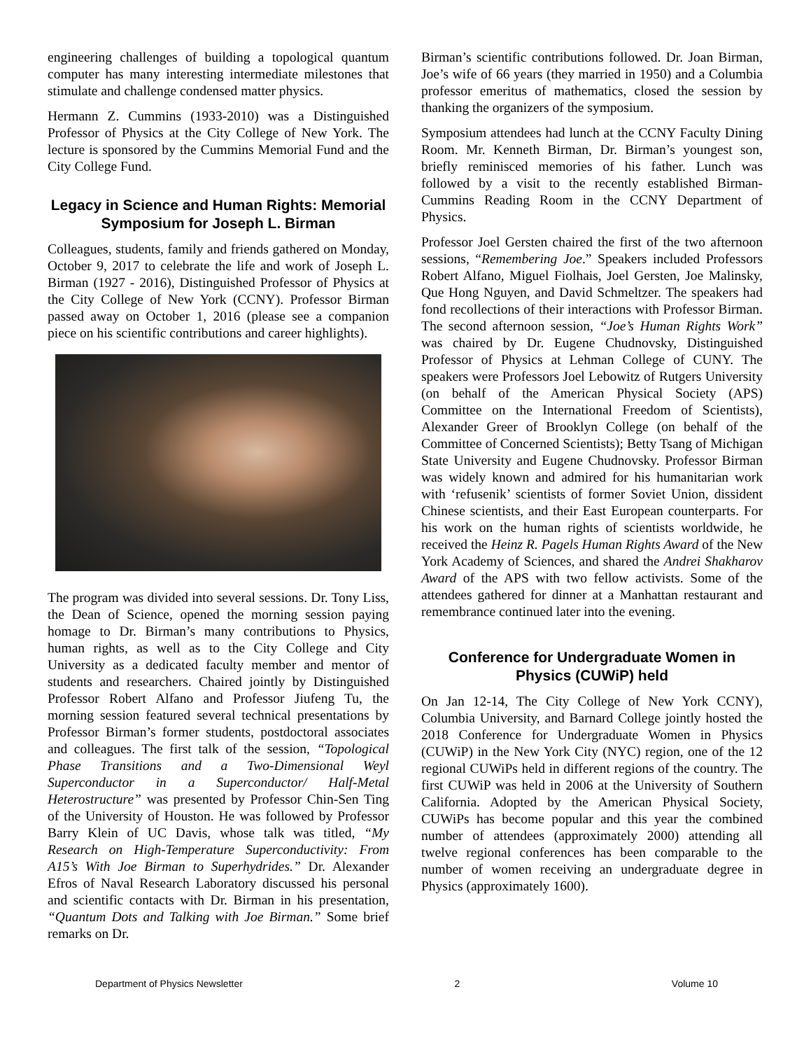engineering challenges of building a topological quantum computer has many interesting intermediate milestones that stimulate and challenge condensed matter physics.
Hermann Z. Cummins (1933-2010) was a Distinguished Professor of Physics at the City College of New York. The lecture is sponsored by the Cummins Memorial Fund and the City College Fund.
Legacy in Science and Human Rights: Memorial Symposium for Joseph L. Birman
Colleagues, students, family and friends gathered on Monday, October 9, 2017 to celebrate the life and work of Joseph L. Birman (1927 - 2016), Distinguished Professor of Physics at the City College of New York (CCNY). Professor Birman passed away on October 1, 2016 (please see a companion piece on his scientific contributions and career highlights).
The program was divided into several sessions. Dr. Tony Liss, the Dean of Science, opened the morning session paying homage to Dr. Birman’s many contributions to Physics, human rights, as well as to the City College and City University as a dedicated faculty member and mentor of students and researchers. Chaired jointly by Distinguished Professor Robert Alfano and Professor Jiufeng Tu, the morning session featured several technical presentations by Professor Birman’s former students, postdoctoral associates and colleagues. The first talk of the session, “Topological Phase Transitions and a Two-Dimensional Weyl Superconductor in a Superconductor/ Half-Metal Heterostructure” was presented by Professor Chin-Sen Ting of the University of Houston. He was followed by Professor Barry Klein of UC Davis, whose talk was titled, “My Research on High-Temperature Superconductivity: From A15’s With Joe Birman to Superhydrides.” Dr. Alexander Efros of Naval Research Laboratory discussed his personal and scientific contacts with Dr. Birman in his presentation, “Quantum Dots and Talking with Joe Birman.” Some brief remarks on Dr.
Birman’s scientific contributions followed. Dr. Joan Birman, Joe’s wife of 66 years (they married in 1950) and a Columbia professor emeritus of mathematics, closed the session by thanking the organizers of the symposium.
Symposium attendees had lunch at the CCNY Faculty Dining Room. Mr. Kenneth Birman, Dr. Birman’s youngest son, briefly reminisced memories of his father. Lunch was followed by a visit to the recently established Birman-Cummins Reading Room in the CCNY Department of Physics.
Professor Joel Gersten chaired the first of the two afternoon sessions, “Remembering Joe.” Speakers included Professors Robert Alfano, Miguel Fiolhais, Joel Gersten, Joe Malinsky, Que Hong Nguyen, and David Schmeltzer. The speakers had fond recollections of their interactions with Professor Birman. The second afternoon session, “Joe’s Human Rights Work” was chaired by Dr. Eugene Chudnovsky, Distinguished Professor of Physics at Lehman College of CUNY. The speakers were Professors Joel Lebowitz of Rutgers University (on behalf of the American Physical Society (APS) Committee on the International Freedom of Scientists), Alexander Greer of Brooklyn College (on behalf of the Committee of Concerned Scientists); Betty Tsang of Michigan State University and Eugene Chudnovsky. Professor Birman was widely known and admired for his humanitarian work with ‘refusenik’ scientists of former Soviet Union, dissident Chinese scientists, and their East European counterparts. For his work on the human rights of scientists worldwide, he received the Heinz R. Pagels Human Rights Award of the New York Academy of Sciences, and shared the Andrei Shakharov Award of the APS with two fellow activists. Some of the attendees gathered for dinner at a Manhattan restaurant and remembrance continued later into the evening.
Conference for Undergraduate Women in Physics (CUWiP) held
On Jan 12-14, The City College of New York CCNY), Columbia University, and Barnard College jointly hosted the 2018 Conference for Undergraduate Women in Physics (CUWiP) in the New York City (NYC) region, one of the 12 regional CUWiPs held in different regions of the country. The first CUWiP was held in 2006 at the University of Southern California. Adopted by the American Physical Society, CUWiPs has become popular and this year the combined number of attendees (approximately 2000) attending all twelve regional conferences has been comparable to the number of women receiving an undergraduate degree in Physics (approximately 1600).
Department of Physics Newsletter 2 Volume 10